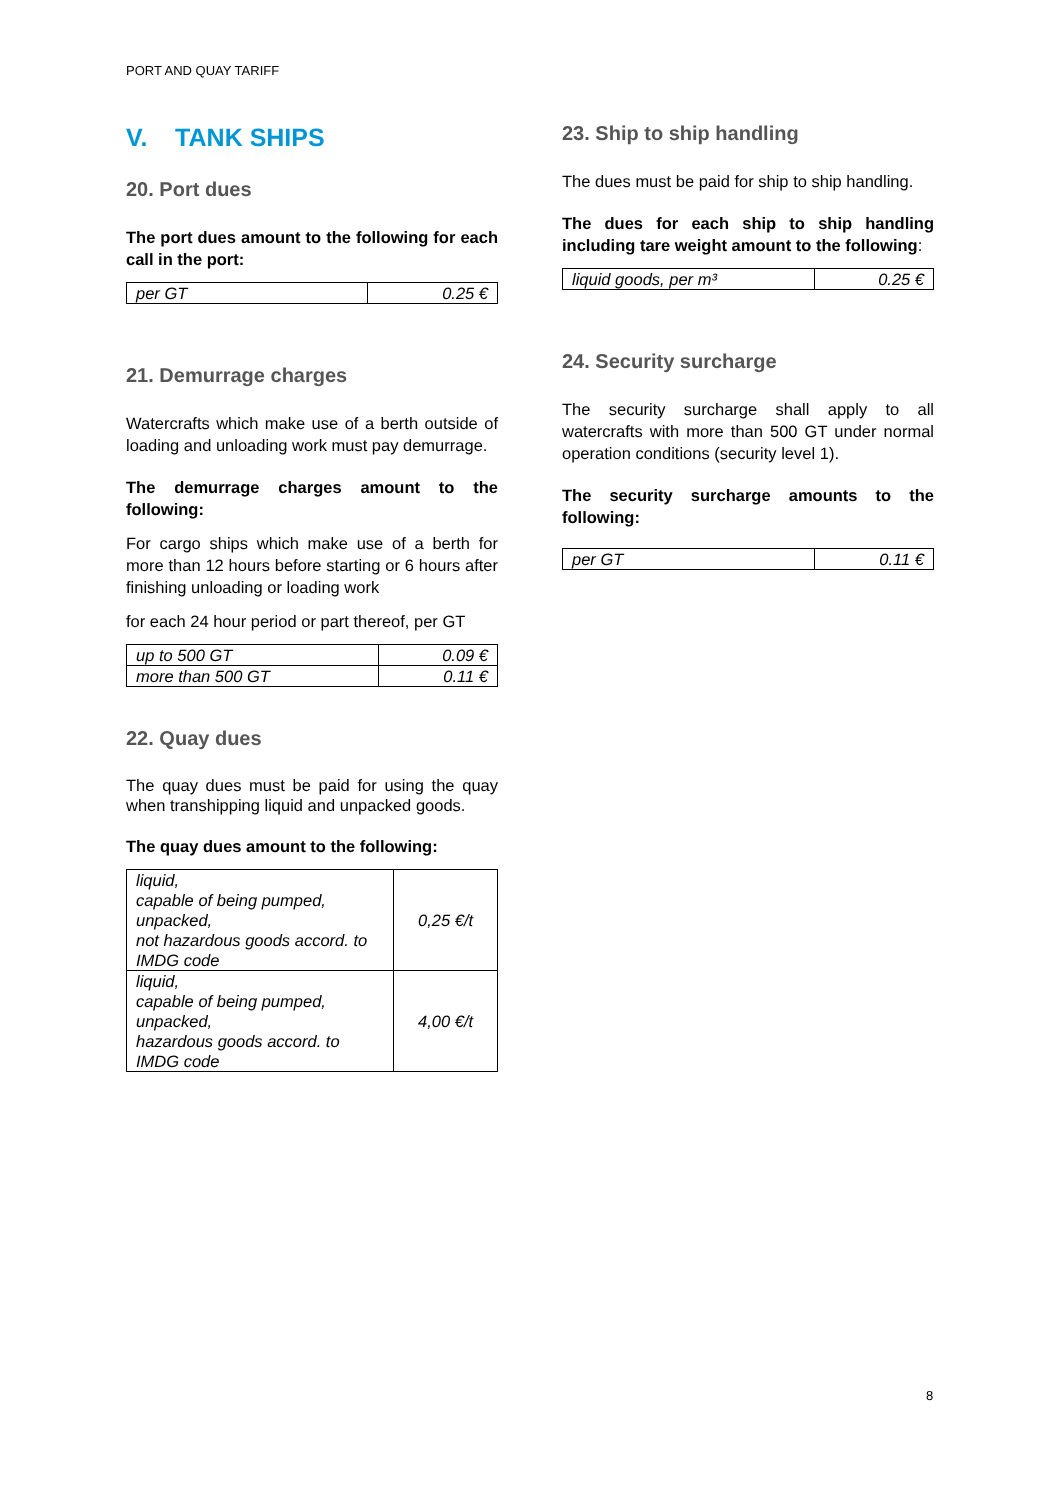PORT AND QUAY TARIFF
V. TANK SHIPS
20. Port dues
The port dues amount to the following for each call in the port:
| per GT | 0.25 € |
21. Demurrage charges
Watercrafts which make use of a berth outside of loading and unloading work must pay demurrage.
The demurrage charges amount to the following:
For cargo ships which make use of a berth for more than 12 hours before starting or 6 hours after finishing unloading or loading work
for each 24 hour period or part thereof, per GT
| up to 500 GT | 0.09 € |
| more than 500 GT | 0.11 € |
22. Quay dues
The quay dues must be paid for using the quay when transhipping liquid and unpacked goods.
The quay dues amount to the following:
| liquid, capable of being pumped, unpacked, not hazardous goods accord. to IMDG code | 0,25 €/t |
| liquid, capable of being pumped, unpacked, hazardous goods accord. to IMDG code | 4,00 €/t |
23. Ship to ship handling
The dues must be paid for ship to ship handling.
The dues for each ship to ship handling including tare weight amount to the following:
| liquid goods, per m³ | 0.25 € |
24. Security surcharge
The security surcharge shall apply to all watercrafts with more than 500 GT under normal operation conditions (security level 1).
The security surcharge amounts to the following:
| per GT | 0.11 € |
8